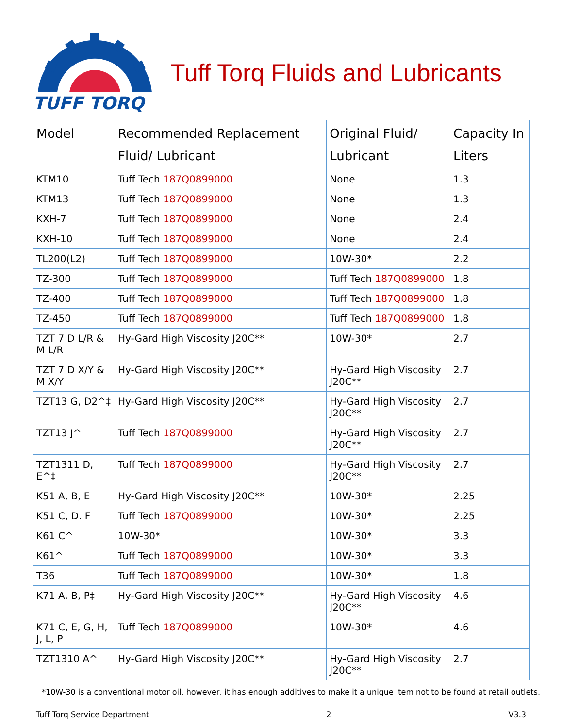TUFF TORQ
Tuff Torq Fluids and Lubricants
| Model | Recommended Replacement Fluid/ Lubricant | Original Fluid/ Lubricant | Capacity In Liters |
| --- | --- | --- | --- |
| KTM10 | Tuff Tech 187Q0899000 | None | 1.3 |
| KTM13 | Tuff Tech 187Q0899000 | None | 1.3 |
| KXH-7 | Tuff Tech 187Q0899000 | None | 2.4 |
| KXH-10 | Tuff Tech 187Q0899000 | None | 2.4 |
| TL200(L2) | Tuff Tech 187Q0899000 | 10W-30* | 2.2 |
| TZ-300 | Tuff Tech 187Q0899000 | Tuff Tech 187Q0899000 | 1.8 |
| TZ-400 | Tuff Tech 187Q0899000 | Tuff Tech 187Q0899000 | 1.8 |
| TZ-450 | Tuff Tech 187Q0899000 | Tuff Tech 187Q0899000 | 1.8 |
| TZT 7 D L/R & M L/R | Hy-Gard High Viscosity J20C** | 10W-30* | 2.7 |
| TZT 7 D X/Y & M X/Y | Hy-Gard High Viscosity J20C** | Hy-Gard High Viscosity J20C** | 2.7 |
| TZT13 G, D2^‡ | Hy-Gard High Viscosity J20C** | Hy-Gard High Viscosity J20C** | 2.7 |
| TZT13 J^ | Tuff Tech 187Q0899000 | Hy-Gard High Viscosity J20C** | 2.7 |
| TZT1311 D, E^‡ | Tuff Tech 187Q0899000 | Hy-Gard High Viscosity J20C** | 2.7 |
| K51 A, B, E | Hy-Gard High Viscosity J20C** | 10W-30* | 2.25 |
| K51 C, D. F | Tuff Tech 187Q0899000 | 10W-30* | 2.25 |
| K61 C^ | 10W-30* | 10W-30* | 3.3 |
| K61^ | Tuff Tech 187Q0899000 | 10W-30* | 3.3 |
| T36 | Tuff Tech 187Q0899000 | 10W-30* | 1.8 |
| K71 A, B, P‡ | Hy-Gard High Viscosity J20C** | Hy-Gard High Viscosity J20C** | 4.6 |
| K71 C, E, G, H, J, L, P | Tuff Tech 187Q0899000 | 10W-30* | 4.6 |
| TZT1310 A^ | Hy-Gard High Viscosity J20C** | Hy-Gard High Viscosity J20C** | 2.7 |
*10W-30 is a conventional motor oil, however, it has enough additives to make it a unique item not to be found at retail outlets.
Tuff Torq Service Department 2 V3.3